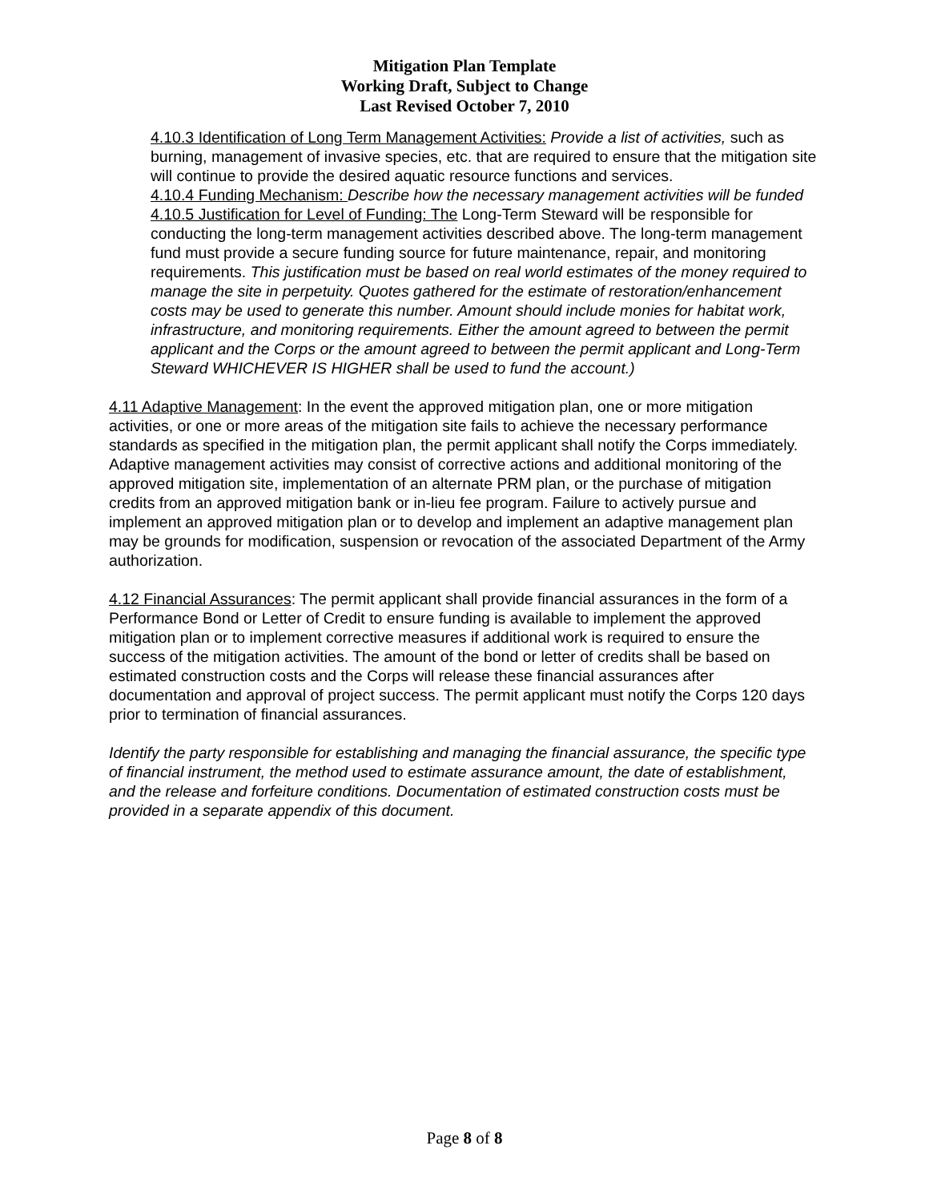Mitigation Plan Template
Working Draft, Subject to Change
Last Revised October 7, 2010
4.10.3 Identification of Long Term Management Activities: Provide a list of activities, such as burning, management of invasive species, etc. that are required to ensure that the mitigation site will continue to provide the desired aquatic resource functions and services.
4.10.4 Funding Mechanism: Describe how the necessary management activities will be funded
4.10.5 Justification for Level of Funding: The Long-Term Steward will be responsible for conducting the long-term management activities described above. The long-term management fund must provide a secure funding source for future maintenance, repair, and monitoring requirements. This justification must be based on real world estimates of the money required to manage the site in perpetuity. Quotes gathered for the estimate of restoration/enhancement costs may be used to generate this number. Amount should include monies for habitat work, infrastructure, and monitoring requirements. Either the amount agreed to between the permit applicant and the Corps or the amount agreed to between the permit applicant and Long-Term Steward WHICHEVER IS HIGHER shall be used to fund the account.)
4.11 Adaptive Management: In the event the approved mitigation plan, one or more mitigation activities, or one or more areas of the mitigation site fails to achieve the necessary performance standards as specified in the mitigation plan, the permit applicant shall notify the Corps immediately. Adaptive management activities may consist of corrective actions and additional monitoring of the approved mitigation site, implementation of an alternate PRM plan, or the purchase of mitigation credits from an approved mitigation bank or in-lieu fee program. Failure to actively pursue and implement an approved mitigation plan or to develop and implement an adaptive management plan may be grounds for modification, suspension or revocation of the associated Department of the Army authorization.
4.12 Financial Assurances: The permit applicant shall provide financial assurances in the form of a Performance Bond or Letter of Credit to ensure funding is available to implement the approved mitigation plan or to implement corrective measures if additional work is required to ensure the success of the mitigation activities. The amount of the bond or letter of credits shall be based on estimated construction costs and the Corps will release these financial assurances after documentation and approval of project success. The permit applicant must notify the Corps 120 days prior to termination of financial assurances.
Identify the party responsible for establishing and managing the financial assurance, the specific type of financial instrument, the method used to estimate assurance amount, the date of establishment, and the release and forfeiture conditions. Documentation of estimated construction costs must be provided in a separate appendix of this document.
Page 8 of 8